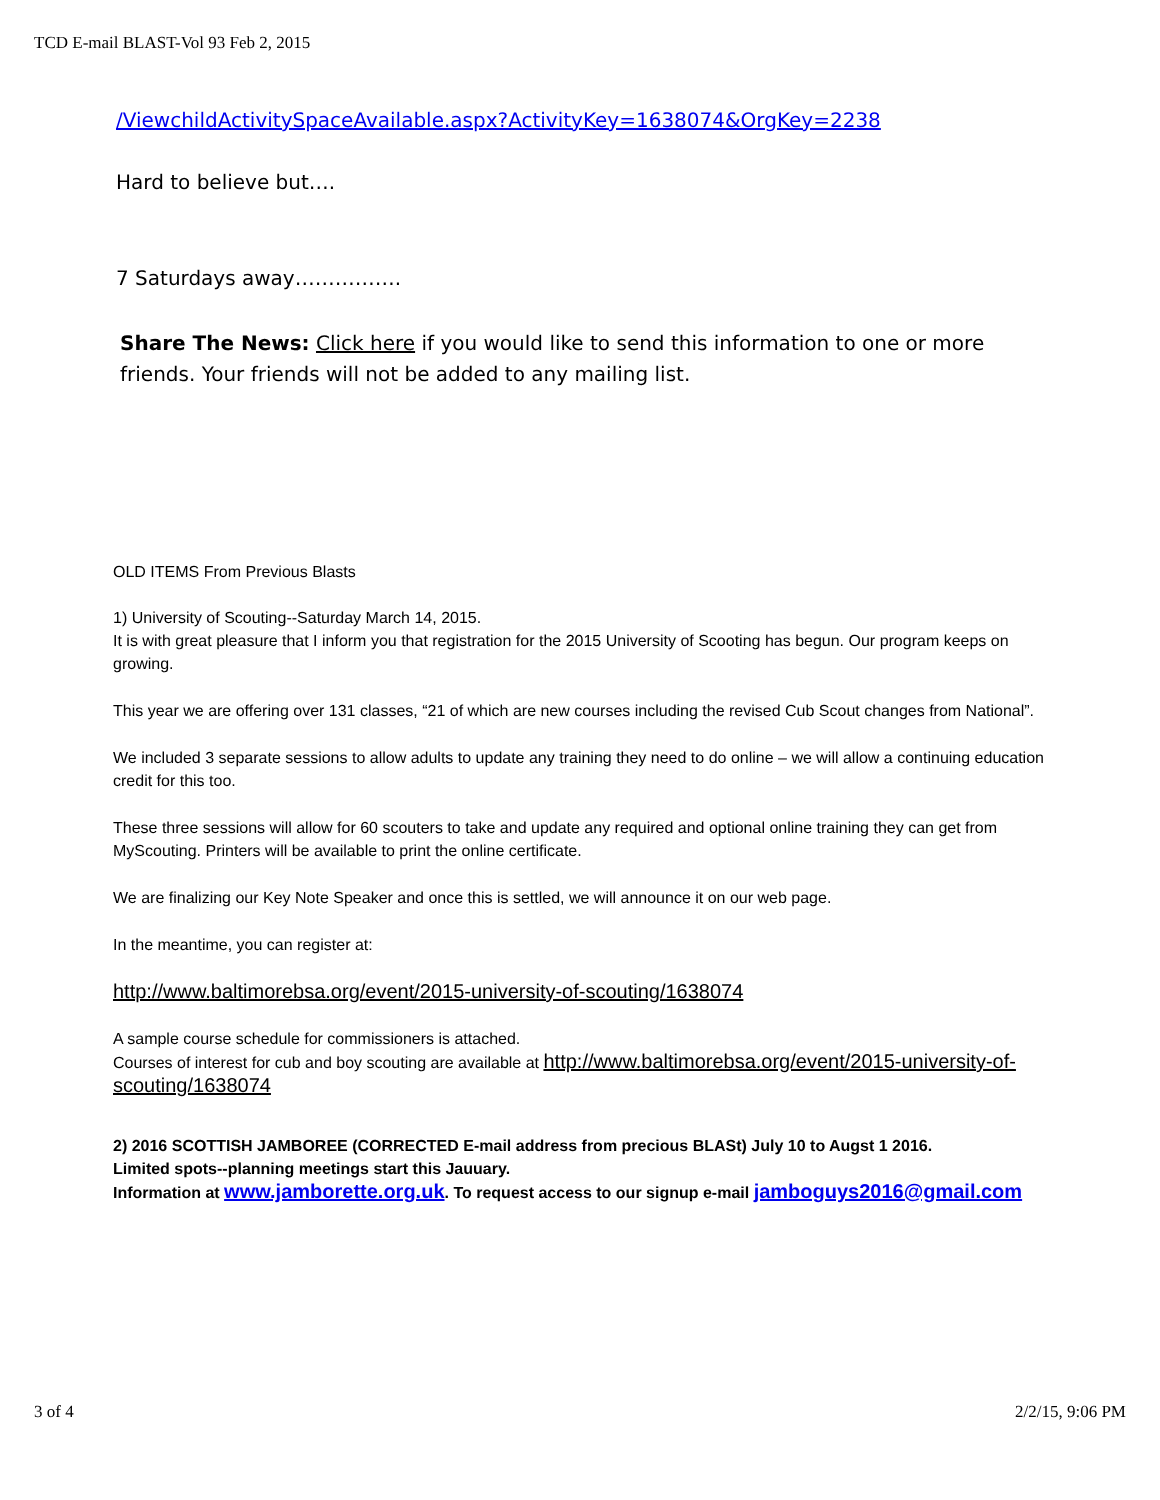TCD E-mail BLAST-Vol 93 Feb 2, 2015
/ViewchildActivitySpaceAvailable.aspx?ActivityKey=1638074&OrgKey=2238
Hard to believe but….
7 Saturdays away…………….
Share The News: Click here if you would like to send this information to one or more friends. Your friends will not be added to any mailing list.
OLD ITEMS From Previous Blasts
1) University of Scouting--Saturday March 14, 2015.
It is with great pleasure that I inform you that registration for the 2015 University of Scooting has begun. Our program keeps on growing.
This year we are offering over 131 classes, “21 of which are new courses including the revised Cub Scout changes from National”.
We included 3 separate sessions to allow adults to update any training they need to do online – we will allow a continuing education credit for this too.
These three sessions will allow for 60 scouters to take and update any required and optional online training they can get from MyScouting. Printers will be available to print the online certificate.
We are finalizing our Key Note Speaker and once this is settled, we will announce it on our web page.
In the meantime, you can register at:
http://www.baltimorebsa.org/event/2015-university-of-scouting/1638074
A sample course schedule for commissioners is attached.
Courses of interest for cub and boy scouting are available at http://www.baltimorebsa.org/event/2015-university-of-scouting/1638074
2) 2016 SCOTTISH JAMBOREE (CORRECTED E-mail address from precious BLASt) July 10 to Augst 1 2016.
Limited spots--planning meetings start this Jauuary.
Information at www.jamborette.org.uk. To request access to our signup e-mail jamboguys2016@gmail.com
3 of 4 2/2/15, 9:06 PM